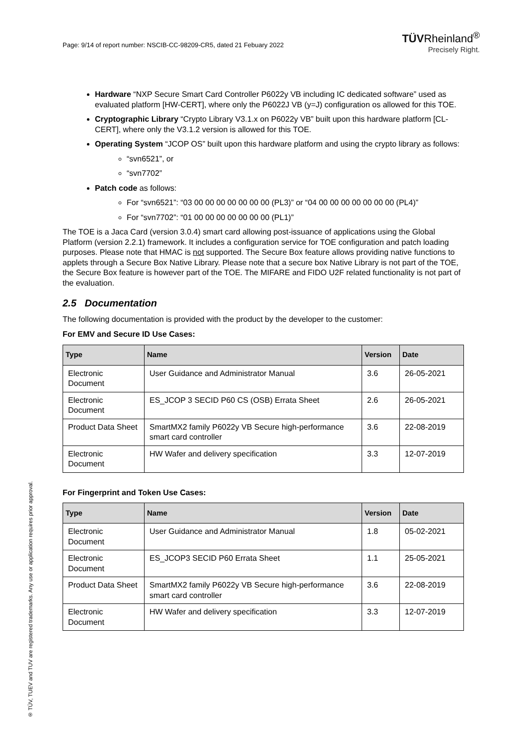Page: 9/14 of report number: NSCIB-CC-98209-CR5, dated 21 Febuary 2022
TÜVRheinland<sup>®</sup>
Precisely Right.
Hardware “NXP Secure Smart Card Controller P6022y VB including IC dedicated software” used as evaluated platform [HW-CERT], where only the P6022J VB (y=J) configuration os allowed for this TOE.
Cryptographic Library “Crypto Library V3.1.x on P6022y VB” built upon this hardware platform [CL-CERT], where only the V3.1.2 version is allowed for this TOE.
Operating System “JCOP OS” built upon this hardware platform and using the crypto library as follows:
“svn6521”, or
“svn7702”
Patch code as follows:
For “svn6521”: “03 00 00 00 00 00 00 00 (PL3)” or “04 00 00 00 00 00 00 00 (PL4)”
For “svn7702”: “01 00 00 00 00 00 00 00 (PL1)”
The TOE is a Jaca Card (version 3.0.4) smart card allowing post-issuance of applications using the Global Platform (version 2.2.1) framework. It includes a configuration service for TOE configuration and patch loading purposes. Please note that HMAC is not supported. The Secure Box feature allows providing native functions to applets through a Secure Box Native Library. Please note that a secure box Native Library is not part of the TOE, the Secure Box feature is however part of the TOE. The MIFARE and FIDO U2F related functionality is not part of the evaluation.
2.5 Documentation
The following documentation is provided with the product by the developer to the customer:
For EMV and Secure ID Use Cases:
| Type | Name | Version | Date |
| --- | --- | --- | --- |
| Electronic Document | User Guidance and Administrator Manual | 3.6 | 26-05-2021 |
| Electronic Document | ES_JCOP 3 SECID P60 CS (OSB) Errata Sheet | 2.6 | 26-05-2021 |
| Product Data Sheet | SmartMX2 family P6022y VB Secure high-performance smart card controller | 3.6 | 22-08-2019 |
| Electronic Document | HW Wafer and delivery specification | 3.3 | 12-07-2019 |
For Fingerprint and Token Use Cases:
| Type | Name | Version | Date |
| --- | --- | --- | --- |
| Electronic Document | User Guidance and Administrator Manual | 1.8 | 05-02-2021 |
| Electronic Document | ES_JCOP3 SECID P60 Errata Sheet | 1.1 | 25-05-2021 |
| Product Data Sheet | SmartMX2 family P6022y VB Secure high-performance smart card controller | 3.6 | 22-08-2019 |
| Electronic Document | HW Wafer and delivery specification | 3.3 | 12-07-2019 |
® TÜV, TUEV and TUV are registered trademarks. Any use or application requires prior approval.